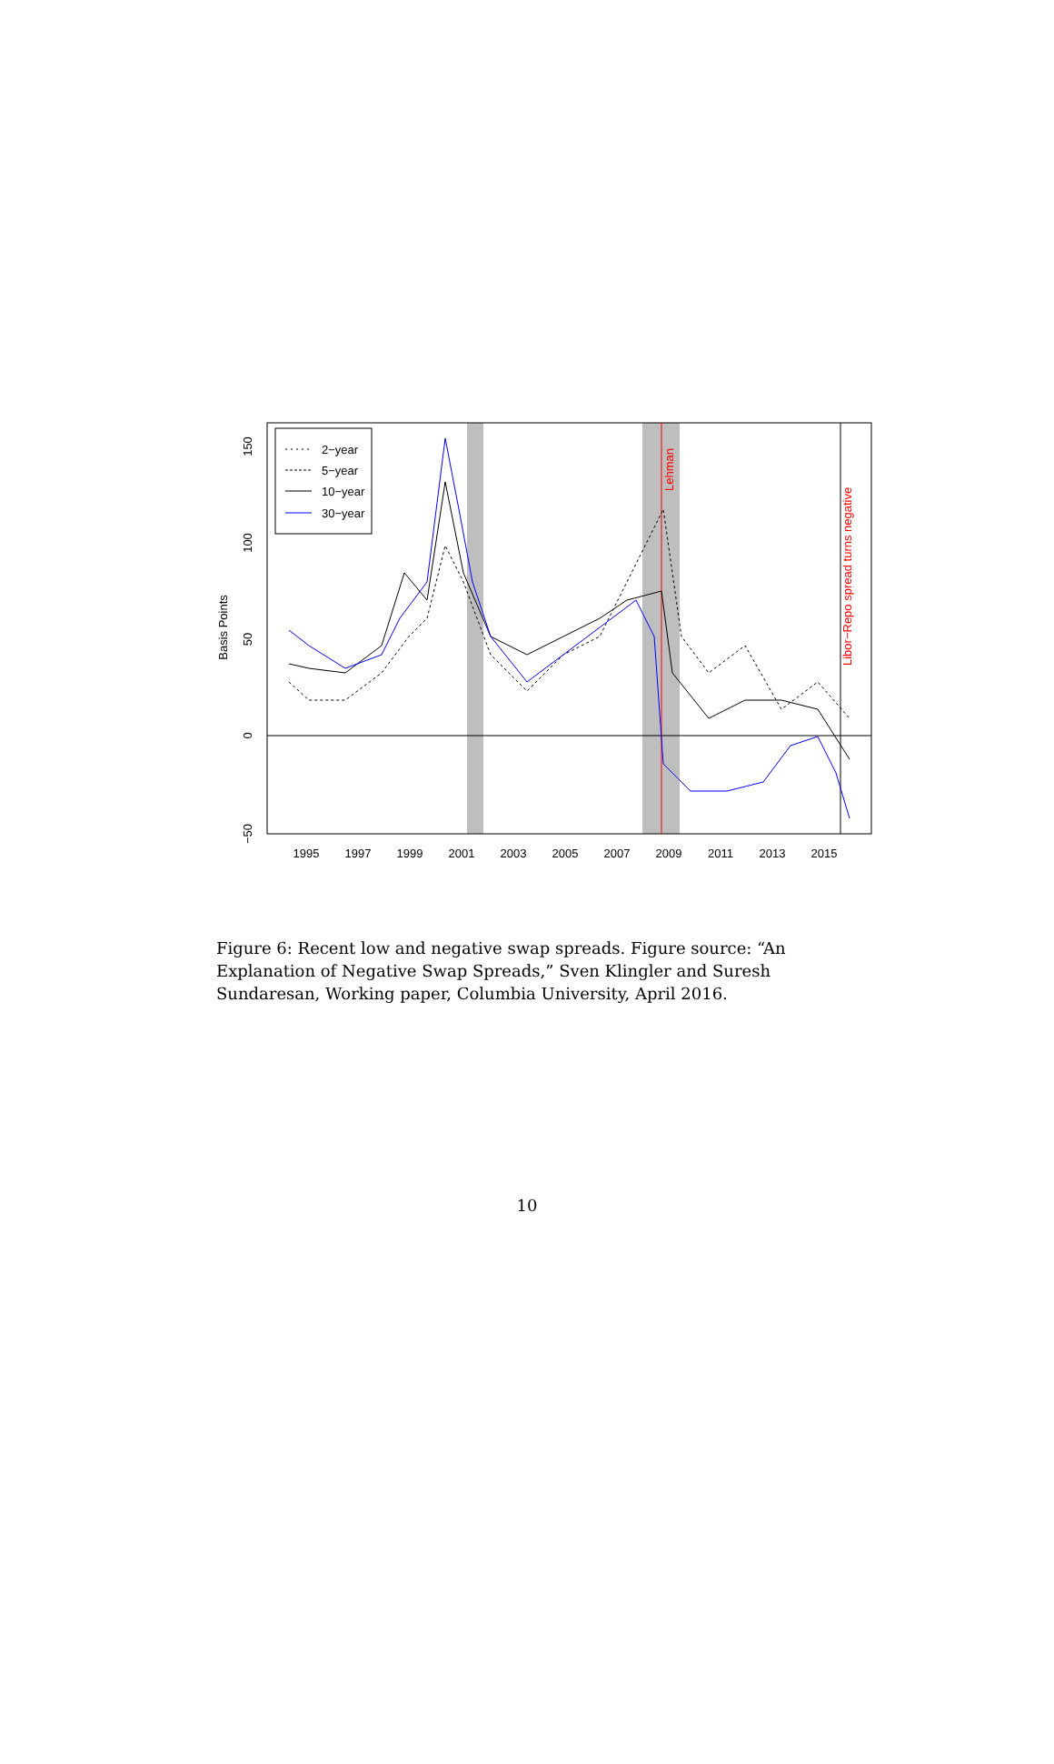1995
1997
1999
2001
2003
2005
2007
2009
2011
2013
2015
−50
0
50
100
150
Basis Points
Lehman
Libor−Repo spread turns negative
2−year
5−year
10−year
30−year
Figure 6: Recent low and negative swap spreads. Figure source: “An Explanation of Negative Swap Spreads,” Sven Klingler and Suresh Sundaresan, Working paper, Columbia University, April 2016.
10